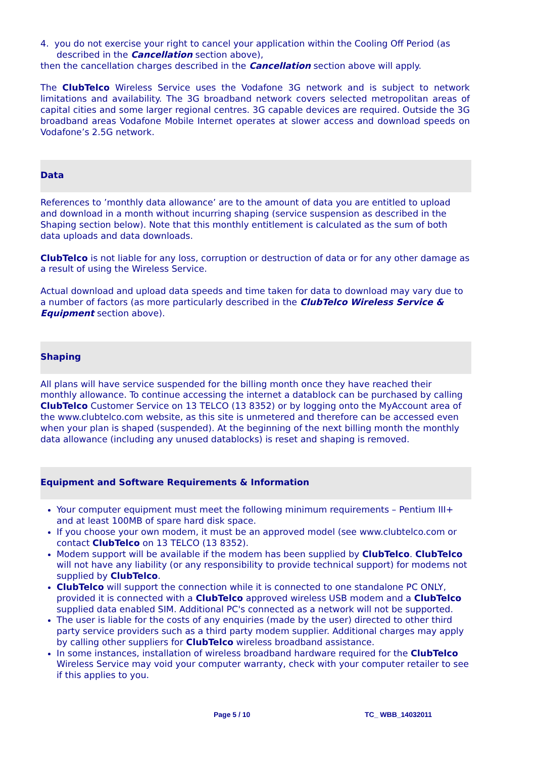4. you do not exercise your right to cancel your application within the Cooling Off Period (as described in the Cancellation section above),
then the cancellation charges described in the Cancellation section above will apply.
The ClubTelco Wireless Service uses the Vodafone 3G network and is subject to network limitations and availability. The 3G broadband network covers selected metropolitan areas of capital cities and some larger regional centres. 3G capable devices are required. Outside the 3G broadband areas Vodafone Mobile Internet operates at slower access and download speeds on Vodafone’s 2.5G network.
Data
References to ’monthly data allowance’ are to the amount of data you are entitled to upload and download in a month without incurring shaping (service suspension as described in the Shaping section below). Note that this monthly entitlement is calculated as the sum of both data uploads and data downloads.
ClubTelco is not liable for any loss, corruption or destruction of data or for any other damage as a result of using the Wireless Service.
Actual download and upload data speeds and time taken for data to download may vary due to a number of factors (as more particularly described in the ClubTelco Wireless Service & Equipment section above).
Shaping
All plans will have service suspended for the billing month once they have reached their monthly allowance. To continue accessing the internet a datablock can be purchased by calling ClubTelco Customer Service on 13 TELCO (13 8352) or by logging onto the MyAccount area of the www.clubtelco.com website, as this site is unmetered and therefore can be accessed even when your plan is shaped (suspended). At the beginning of the next billing month the monthly data allowance (including any unused datablocks) is reset and shaping is removed.
Equipment and Software Requirements & Information
Your computer equipment must meet the following minimum requirements – Pentium III+ and at least 100MB of spare hard disk space.
If you choose your own modem, it must be an approved model (see www.clubtelco.com or contact ClubTelco on 13 TELCO (13 8352).
Modem support will be available if the modem has been supplied by ClubTelco. ClubTelco will not have any liability (or any responsibility to provide technical support) for modems not supplied by ClubTelco.
ClubTelco will support the connection while it is connected to one standalone PC ONLY, provided it is connected with a ClubTelco approved wireless USB modem and a ClubTelco supplied data enabled SIM. Additional PC's connected as a network will not be supported.
The user is liable for the costs of any enquiries (made by the user) directed to other third party service providers such as a third party modem supplier. Additional charges may apply by calling other suppliers for ClubTelco wireless broadband assistance.
In some instances, installation of wireless broadband hardware required for the ClubTelco Wireless Service may void your computer warranty, check with your computer retailer to see if this applies to you.
Page 5 / 10 TC_ WBB_14032011